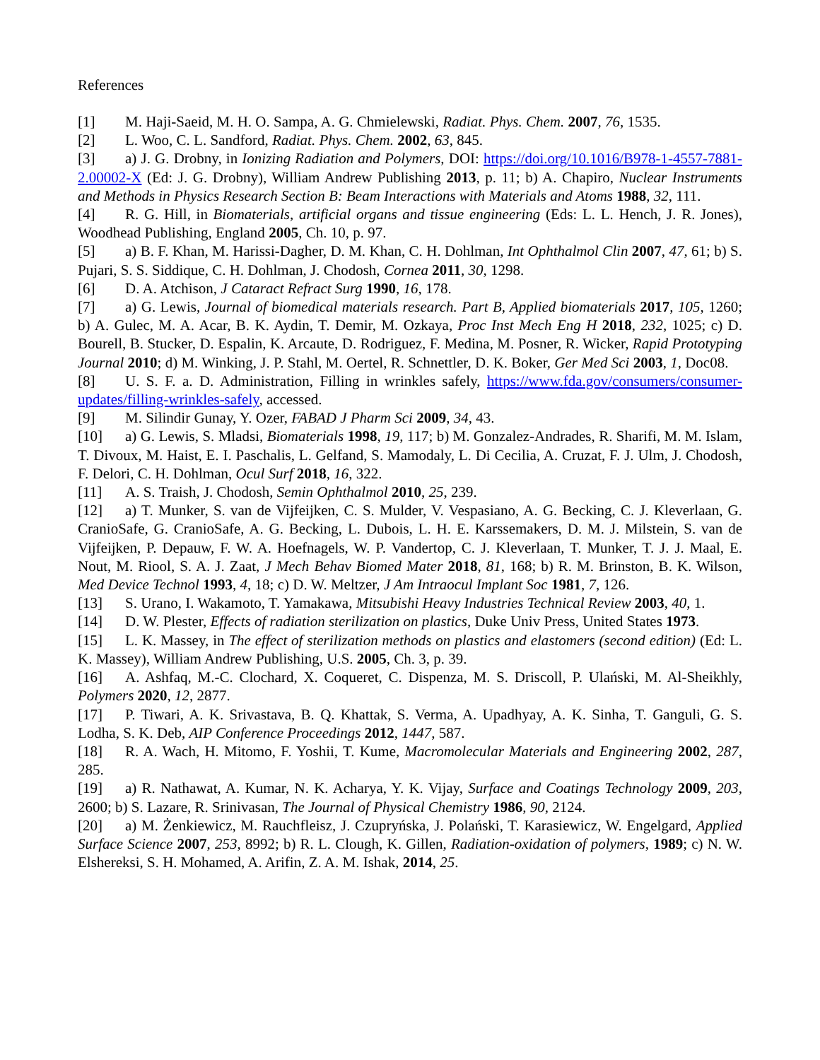References
[1] M. Haji-Saeid, M. H. O. Sampa, A. G. Chmielewski, Radiat. Phys. Chem. 2007, 76, 1535.
[2] L. Woo, C. L. Sandford, Radiat. Phys. Chem. 2002, 63, 845.
[3] a) J. G. Drobny, in Ionizing Radiation and Polymers, DOI: https://doi.org/10.1016/B978-1-4557-7881-2.00002-X (Ed: J. G. Drobny), William Andrew Publishing 2013, p. 11; b) A. Chapiro, Nuclear Instruments and Methods in Physics Research Section B: Beam Interactions with Materials and Atoms 1988, 32, 111.
[4] R. G. Hill, in Biomaterials, artificial organs and tissue engineering (Eds: L. L. Hench, J. R. Jones), Woodhead Publishing, England 2005, Ch. 10, p. 97.
[5] a) B. F. Khan, M. Harissi-Dagher, D. M. Khan, C. H. Dohlman, Int Ophthalmol Clin 2007, 47, 61; b) S. Pujari, S. S. Siddique, C. H. Dohlman, J. Chodosh, Cornea 2011, 30, 1298.
[6] D. A. Atchison, J Cataract Refract Surg 1990, 16, 178.
[7] a) G. Lewis, Journal of biomedical materials research. Part B, Applied biomaterials 2017, 105, 1260; b) A. Gulec, M. A. Acar, B. K. Aydin, T. Demir, M. Ozkaya, Proc Inst Mech Eng H 2018, 232, 1025; c) D. Bourell, B. Stucker, D. Espalin, K. Arcaute, D. Rodriguez, F. Medina, M. Posner, R. Wicker, Rapid Prototyping Journal 2010; d) M. Winking, J. P. Stahl, M. Oertel, R. Schnettler, D. K. Boker, Ger Med Sci 2003, 1, Doc08.
[8] U. S. F. a. D. Administration, Filling in wrinkles safely, https://www.fda.gov/consumers/consumer-updates/filling-wrinkles-safely, accessed.
[9] M. Silindir Gunay, Y. Ozer, FABAD J Pharm Sci 2009, 34, 43.
[10] a) G. Lewis, S. Mladsi, Biomaterials 1998, 19, 117; b) M. Gonzalez-Andrades, R. Sharifi, M. M. Islam, T. Divoux, M. Haist, E. I. Paschalis, L. Gelfand, S. Mamodaly, L. Di Cecilia, A. Cruzat, F. J. Ulm, J. Chodosh, F. Delori, C. H. Dohlman, Ocul Surf 2018, 16, 322.
[11] A. S. Traish, J. Chodosh, Semin Ophthalmol 2010, 25, 239.
[12] a) T. Munker, S. van de Vijfeijken, C. S. Mulder, V. Vespasiano, A. G. Becking, C. J. Kleverlaan, G. CranioSafe, G. CranioSafe, A. G. Becking, L. Dubois, L. H. E. Karssemakers, D. M. J. Milstein, S. van de Vijfeijken, P. Depauw, F. W. A. Hoefnagels, W. P. Vandertop, C. J. Kleverlaan, T. Munker, T. J. J. Maal, E. Nout, M. Riool, S. A. J. Zaat, J Mech Behav Biomed Mater 2018, 81, 168; b) R. M. Brinston, B. K. Wilson, Med Device Technol 1993, 4, 18; c) D. W. Meltzer, J Am Intraocul Implant Soc 1981, 7, 126.
[13] S. Urano, I. Wakamoto, T. Yamakawa, Mitsubishi Heavy Industries Technical Review 2003, 40, 1.
[14] D. W. Plester, Effects of radiation sterilization on plastics, Duke Univ Press, United States 1973.
[15] L. K. Massey, in The effect of sterilization methods on plastics and elastomers (second edition) (Ed: L. K. Massey), William Andrew Publishing, U.S. 2005, Ch. 3, p. 39.
[16] A. Ashfaq, M.-C. Clochard, X. Coqueret, C. Dispenza, M. S. Driscoll, P. Ulański, M. Al-Sheikhly, Polymers 2020, 12, 2877.
[17] P. Tiwari, A. K. Srivastava, B. Q. Khattak, S. Verma, A. Upadhyay, A. K. Sinha, T. Ganguli, G. S. Lodha, S. K. Deb, AIP Conference Proceedings 2012, 1447, 587.
[18] R. A. Wach, H. Mitomo, F. Yoshii, T. Kume, Macromolecular Materials and Engineering 2002, 287, 285.
[19] a) R. Nathawat, A. Kumar, N. K. Acharya, Y. K. Vijay, Surface and Coatings Technology 2009, 203, 2600; b) S. Lazare, R. Srinivasan, The Journal of Physical Chemistry 1986, 90, 2124.
[20] a) M. Żenkiewicz, M. Rauchfleisz, J. Czupryńska, J. Polański, T. Karasiewicz, W. Engelgard, Applied Surface Science 2007, 253, 8992; b) R. L. Clough, K. Gillen, Radiation-oxidation of polymers, 1989; c) N. W. Elshereksi, S. H. Mohamed, A. Arifin, Z. A. M. Ishak, 2014, 25.